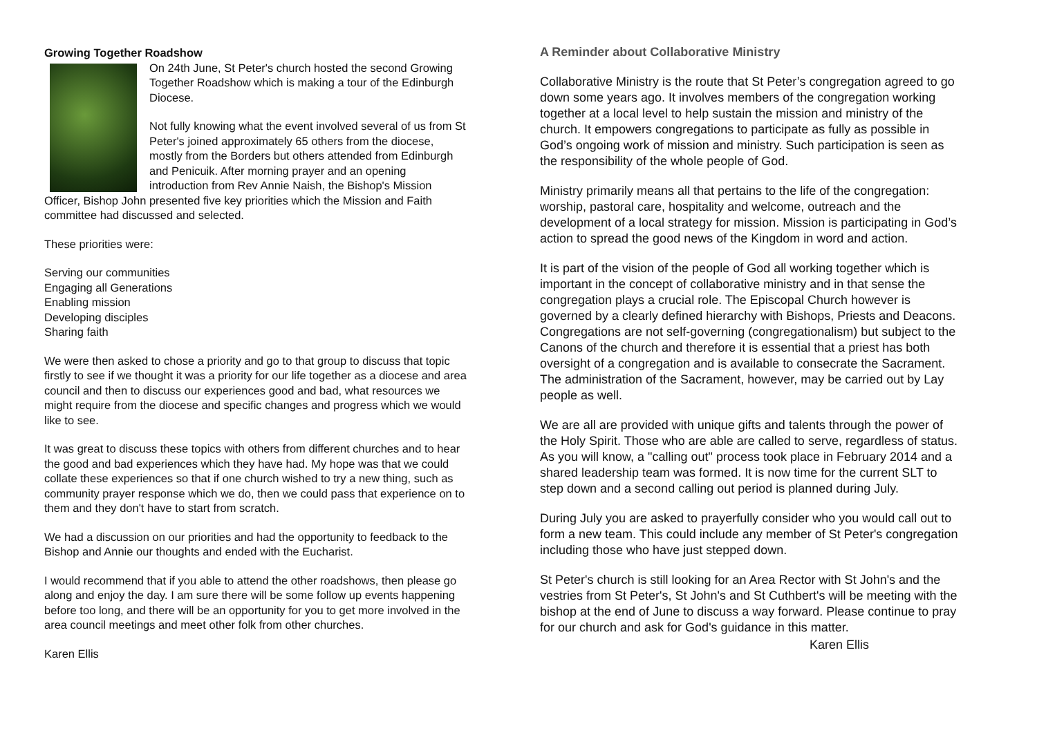Growing Together Roadshow
On 24th June, St Peter's church hosted the second Growing Together Roadshow which is making a tour of the Edinburgh Diocese.
Not fully knowing what the event involved several of us from St Peter's joined approximately 65 others from the diocese, mostly from the Borders but others attended from Edinburgh and Penicuik. After morning prayer and an opening introduction from Rev Annie Naish, the Bishop's Mission Officer, Bishop John presented five key priorities which the Mission and Faith committee had discussed and selected.
These priorities were:
Serving our communities
Engaging all Generations
Enabling mission
Developing disciples
Sharing faith
We were then asked to chose a priority and go to that group to discuss that topic firstly to see if we thought it was a priority for our life together as a diocese and area council and then to discuss our experiences good and bad, what resources we might require from the diocese and specific changes and progress which we would like to see.
It was great to discuss these topics with others from different churches and to hear the good and bad experiences which they have had. My hope was that we could collate these experiences so that if one church wished to try a new thing, such as community prayer response which we do, then we could pass that experience on to them and they don't have to start from scratch.
We had a discussion on our priorities and had the opportunity to feedback to the Bishop and Annie our thoughts and ended with the Eucharist.
I would recommend that if you able to attend the other roadshows, then please go along and enjoy the day. I am sure there will be some follow up events happening before too long, and there will be an opportunity for you to get more involved in the area council meetings and meet other folk from other churches.
Karen Ellis
A Reminder about Collaborative Ministry
Collaborative Ministry is the route that St Peter’s congregation agreed to go down some years ago. It involves members of the congregation working together at a local level to help sustain the mission and ministry of the church. It empowers congregations to participate as fully as possible in God’s ongoing work of mission and ministry. Such participation is seen as the responsibility of the whole people of God.
Ministry primarily means all that pertains to the life of the congregation: worship, pastoral care, hospitality and welcome, outreach and the development of a local strategy for mission. Mission is participating in God’s action to spread the good news of the Kingdom in word and action.
It is part of the vision of the people of God all working together which is important in the concept of collaborative ministry and in that sense the congregation plays a crucial role. The Episcopal Church however is governed by a clearly defined hierarchy with Bishops, Priests and Deacons. Congregations are not self-governing (congregationalism) but subject to the Canons of the church and therefore it is essential that a priest has both oversight of a congregation and is available to consecrate the Sacrament. The administration of the Sacrament, however, may be carried out by Lay people as well.
We are all are provided with unique gifts and talents through the power of the Holy Spirit. Those who are able are called to serve, regardless of status. As you will know, a "calling out" process took place in February 2014 and a shared leadership team was formed. It is now time for the current SLT to step down and a second calling out period is planned during July.
During July you are asked to prayerfully consider who you would call out to form a new team. This could include any member of St Peter's congregation including those who have just stepped down.
St Peter's church is still looking for an Area Rector with St John's and the vestries from St Peter's, St John's and St Cuthbert's will be meeting with the bishop at the end of June to discuss a way forward. Please continue to pray for our church and ask for God's guidance in this matter.
Karen Ellis